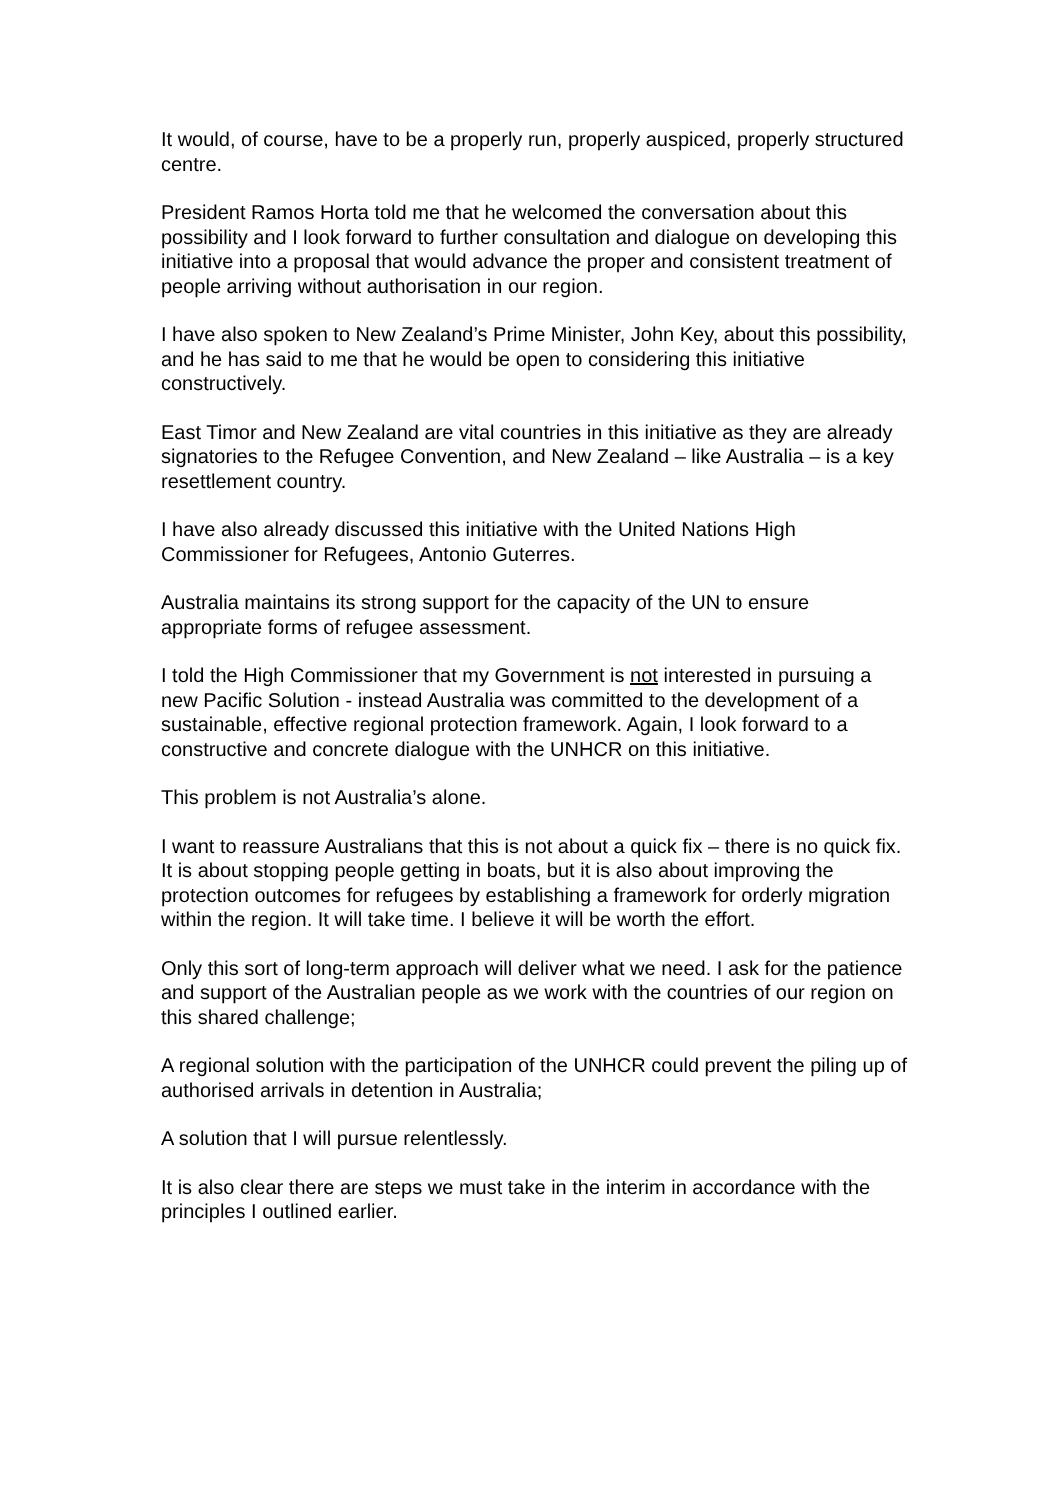It would, of course, have to be a properly run, properly auspiced, properly structured centre.
President Ramos Horta told me that he welcomed the conversation about this possibility and I look forward to further consultation and dialogue on developing this initiative into a proposal that would advance the proper and consistent treatment of people arriving without authorisation in our region.
I have also spoken to New Zealand’s Prime Minister, John Key, about this possibility, and he has said to me that he would be open to considering this initiative constructively.
East Timor and New Zealand are vital countries in this initiative as they are already signatories to the Refugee Convention, and New Zealand – like Australia – is a key resettlement country.
I have also already discussed this initiative with the United Nations High Commissioner for Refugees, Antonio Guterres.
Australia maintains its strong support for the capacity of the UN to ensure appropriate forms of refugee assessment.
I told the High Commissioner that my Government is not interested in pursuing a new Pacific Solution - instead Australia was committed to the development of a sustainable, effective regional protection framework. Again, I look forward to a constructive and concrete dialogue with the UNHCR on this initiative.
This problem is not Australia’s alone.
I want to reassure Australians that this is not about a quick fix – there is no quick fix. It is about stopping people getting in boats, but it is also about improving the protection outcomes for refugees by establishing a framework for orderly migration within the region. It will take time. I believe it will be worth the effort.
Only this sort of long-term approach will deliver what we need. I ask for the patience and support of the Australian people as we work with the countries of our region on this shared challenge;
A regional solution with the participation of the UNHCR could prevent the piling up of authorised arrivals in detention in Australia;
A solution that I will pursue relentlessly.
It is also clear there are steps we must take in the interim in accordance with the principles I outlined earlier.